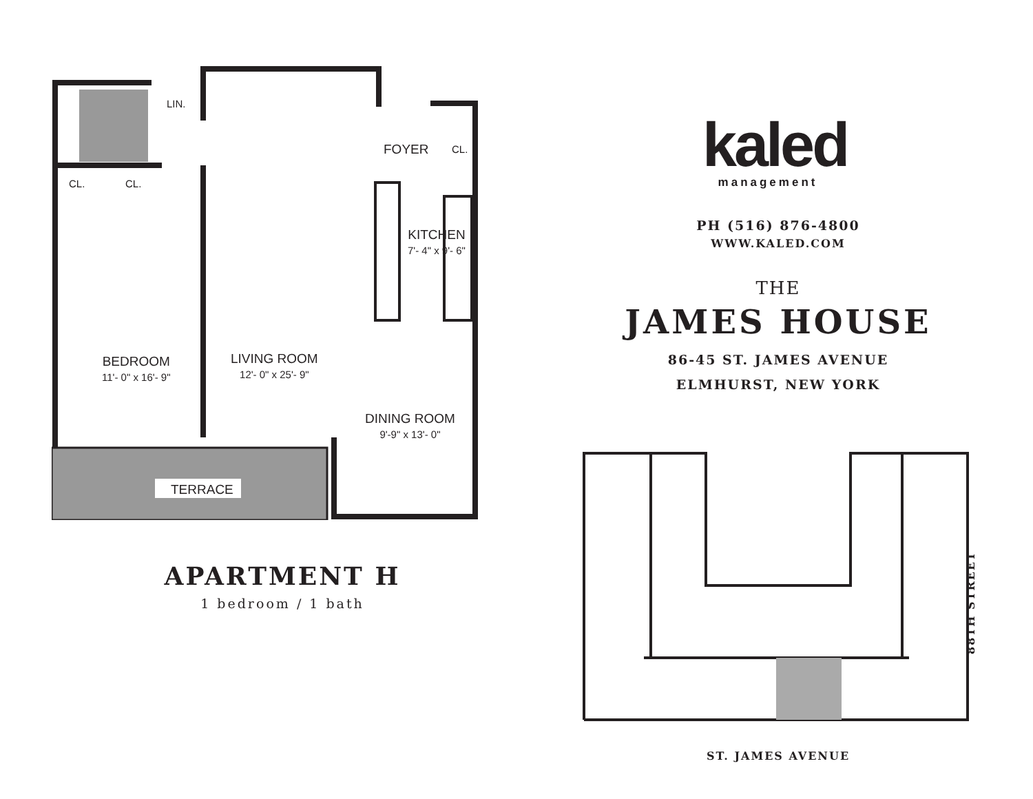LIN.
FOYER CL.
CL. CL.
KITCHEN
7'- 4" x 9'- 6"
BEDROOM
11'- 0" x 16'- 9"
LIVING ROOM
12'- 0" x 25'- 9"
DINING ROOM
9'-9" x 13'- 0"
TERRACE
APARTMENT H
1 bedroom / 1 bath
kaled
management
PH (516) 876-4800
WWW.KALED.COM
THE
JAMES HOUSE
86-45 ST. JAMES AVENUE
ELMHURST, NEW YORK
88TH STREET
ST. JAMES AVENUE